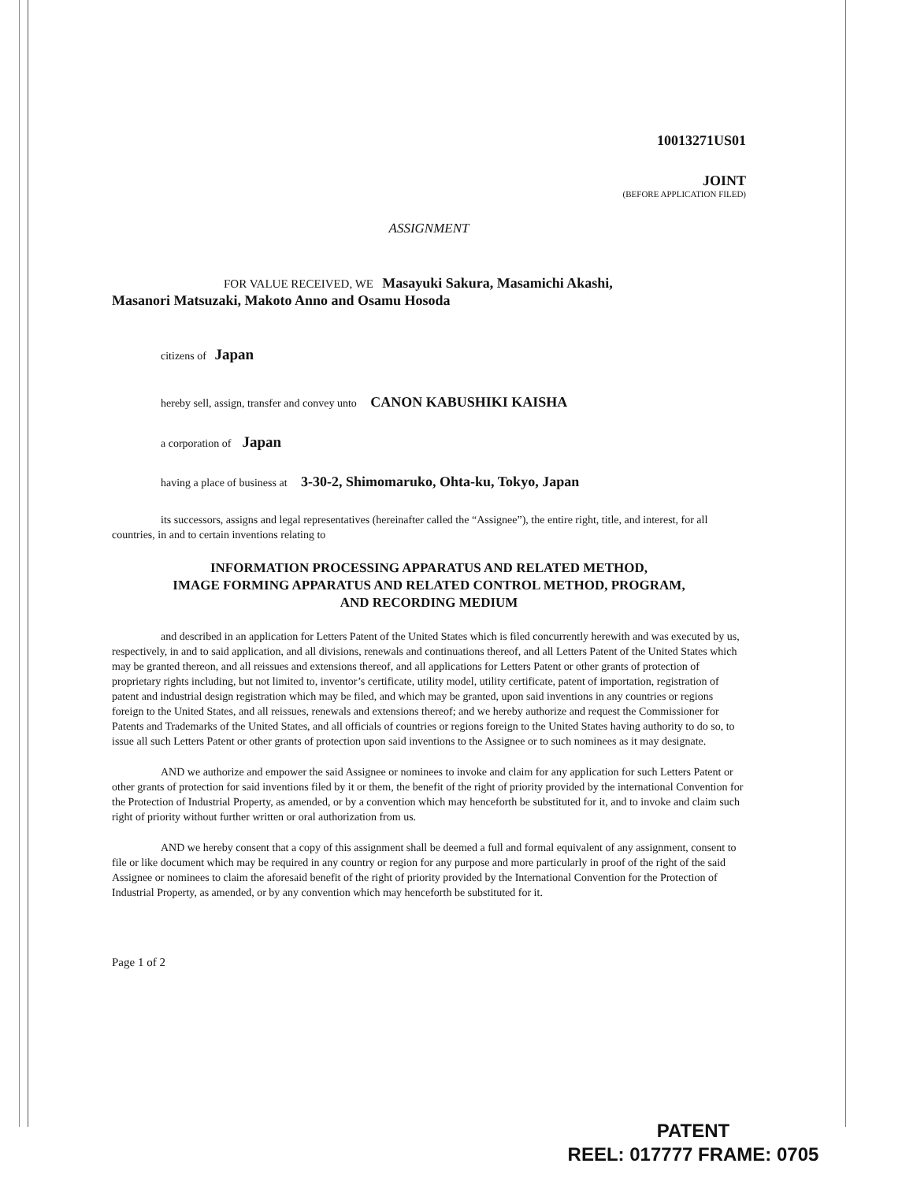10013271US01
JOINT
(BEFORE APPLICATION FILED)
ASSIGNMENT
FOR VALUE RECEIVED, WE Masayuki Sakura, Masamichi Akashi,
Masanori Matsuzaki, Makoto Anno and Osamu Hosoda
citizens of Japan
hereby sell, assign, transfer and convey unto CANON KABUSHIKI KAISHA
a corporation of Japan
having a place of business at 3-30-2, Shimomaruko, Ohta-ku, Tokyo, Japan
its successors, assigns and legal representatives (hereinafter called the “Assignee”), the entire right, title, and interest, for all countries, in and to certain inventions relating to
INFORMATION PROCESSING APPARATUS AND RELATED METHOD,
IMAGE FORMING APPARATUS AND RELATED CONTROL METHOD, PROGRAM,
AND RECORDING MEDIUM
and described in an application for Letters Patent of the United States which is filed concurrently herewith and was executed by us, respectively, in and to said application, and all divisions, renewals and continuations thereof, and all Letters Patent of the United States which may be granted thereon, and all reissues and extensions thereof, and all applications for Letters Patent or other grants of protection of proprietary rights including, but not limited to, inventor’s certificate, utility model, utility certificate, patent of importation, registration of patent and industrial design registration which may be filed, and which may be granted, upon said inventions in any countries or regions foreign to the United States, and all reissues, renewals and extensions thereof; and we hereby authorize and request the Commissioner for Patents and Trademarks of the United States, and all officials of countries or regions foreign to the United States having authority to do so, to issue all such Letters Patent or other grants of protection upon said inventions to the Assignee or to such nominees as it may designate.
AND we authorize and empower the said Assignee or nominees to invoke and claim for any application for such Letters Patent or other grants of protection for said inventions filed by it or them, the benefit of the right of priority provided by the international Convention for the Protection of Industrial Property, as amended, or by a convention which may henceforth be substituted for it, and to invoke and claim such right of priority without further written or oral authorization from us.
AND we hereby consent that a copy of this assignment shall be deemed a full and formal equivalent of any assignment, consent to file or like document which may be required in any country or region for any purpose and more particularly in proof of the right of the said Assignee or nominees to claim the aforesaid benefit of the right of priority provided by the International Convention for the Protection of Industrial Property, as amended, or by any convention which may henceforth be substituted for it.
Page 1 of 2
PATENT
REEL: 017777 FRAME: 0705